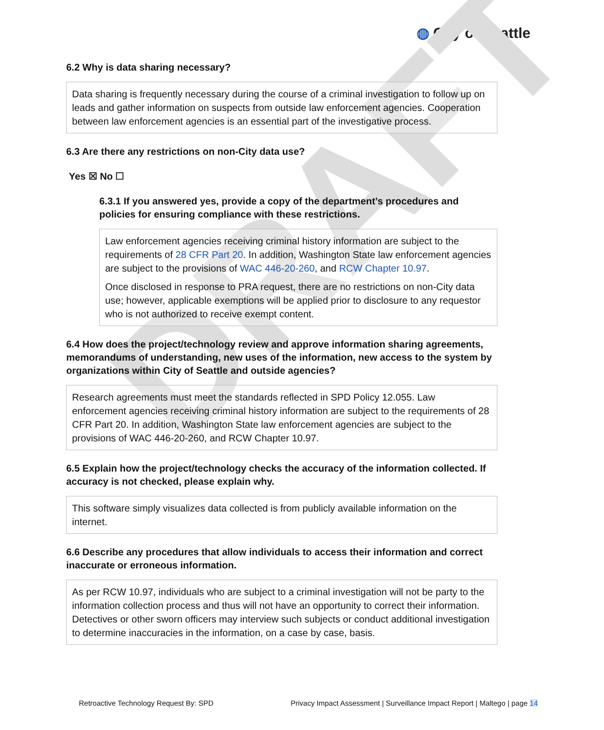DRAFT
◍ City of Seattle
6.2 Why is data sharing necessary?
Data sharing is frequently necessary during the course of a criminal investigation to follow up on leads and gather information on suspects from outside law enforcement agencies. Cooperation between law enforcement agencies is an essential part of the investigative process.
6.3 Are there any restrictions on non-City data use?
Yes ☒ No ☐
6.3.1 If you answered yes, provide a copy of the department’s procedures and policies for ensuring compliance with these restrictions.
Law enforcement agencies receiving criminal history information are subject to the requirements of 28 CFR Part 20. In addition, Washington State law enforcement agencies are subject to the provisions of WAC 446-20-260, and RCW Chapter 10.97.
Once disclosed in response to PRA request, there are no restrictions on non-City data use; however, applicable exemptions will be applied prior to disclosure to any requestor who is not authorized to receive exempt content.
6.4 How does the project/technology review and approve information sharing agreements, memorandums of understanding, new uses of the information, new access to the system by organizations within City of Seattle and outside agencies?
Research agreements must meet the standards reflected in SPD Policy 12.055. Law enforcement agencies receiving criminal history information are subject to the requirements of 28 CFR Part 20. In addition, Washington State law enforcement agencies are subject to the provisions of WAC 446-20-260, and RCW Chapter 10.97.
6.5 Explain how the project/technology checks the accuracy of the information collected. If accuracy is not checked, please explain why.
This software simply visualizes data collected is from publicly available information on the internet.
6.6 Describe any procedures that allow individuals to access their information and correct inaccurate or erroneous information.
As per RCW 10.97, individuals who are subject to a criminal investigation will not be party to the information collection process and thus will not have an opportunity to correct their information. Detectives or other sworn officers may interview such subjects or conduct additional investigation to determine inaccuracies in the information, on a case by case, basis.
Retroactive Technology Request By: SPD Privacy Impact Assessment | Surveillance Impact Report | Maltego | page 14